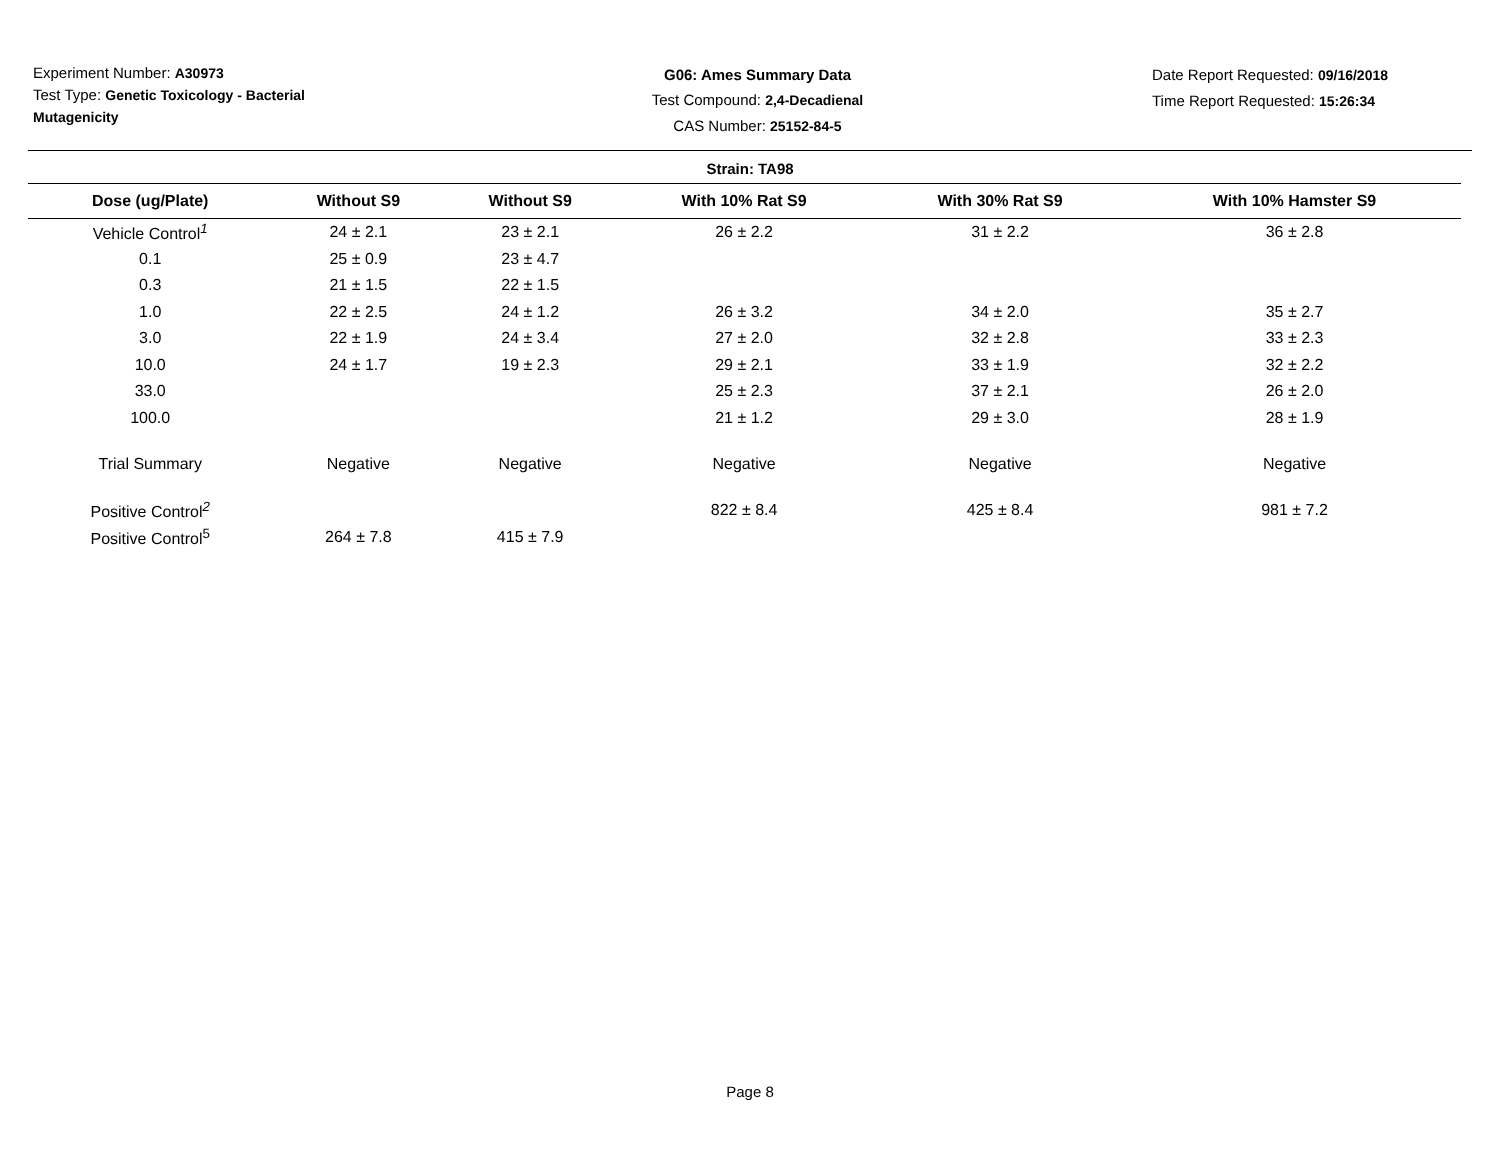Experiment Number: A30973
Test Type: Genetic Toxicology - Bacterial Mutagenicity
G06: Ames Summary Data
Test Compound: 2,4-Decadienal
CAS Number: 25152-84-5
Date Report Requested: 09/16/2018
Time Report Requested: 15:26:34
Strain: TA98
| Dose (ug/Plate) | Without S9 | Without S9 | With 10% Rat S9 | With 30% Rat S9 | With 10% Hamster S9 |
| --- | --- | --- | --- | --- | --- |
| Vehicle Control<sup>1</sup> | 24 ± 2.1 | 23 ± 2.1 | 26 ± 2.2 | 31 ± 2.2 | 36 ± 2.8 |
| 0.1 | 25 ± 0.9 | 23 ± 4.7 | | | |
| 0.3 | 21 ± 1.5 | 22 ± 1.5 | | | |
| 1.0 | 22 ± 2.5 | 24 ± 1.2 | 26 ± 3.2 | 34 ± 2.0 | 35 ± 2.7 |
| 3.0 | 22 ± 1.9 | 24 ± 3.4 | 27 ± 2.0 | 32 ± 2.8 | 33 ± 2.3 |
| 10.0 | 24 ± 1.7 | 19 ± 2.3 | 29 ± 2.1 | 33 ± 1.9 | 32 ± 2.2 |
| 33.0 | | | 25 ± 2.3 | 37 ± 2.1 | 26 ± 2.0 |
| 100.0 | | | 21 ± 1.2 | 29 ± 3.0 | 28 ± 1.9 |
| Trial Summary | Negative | Negative | Negative | Negative | Negative |
| Positive Control<sup>2</sup> | | | 822 ± 8.4 | 425 ± 8.4 | 981 ± 7.2 |
| Positive Control<sup>5</sup> | 264 ± 7.8 | 415 ± 7.9 | | | |
Page 8